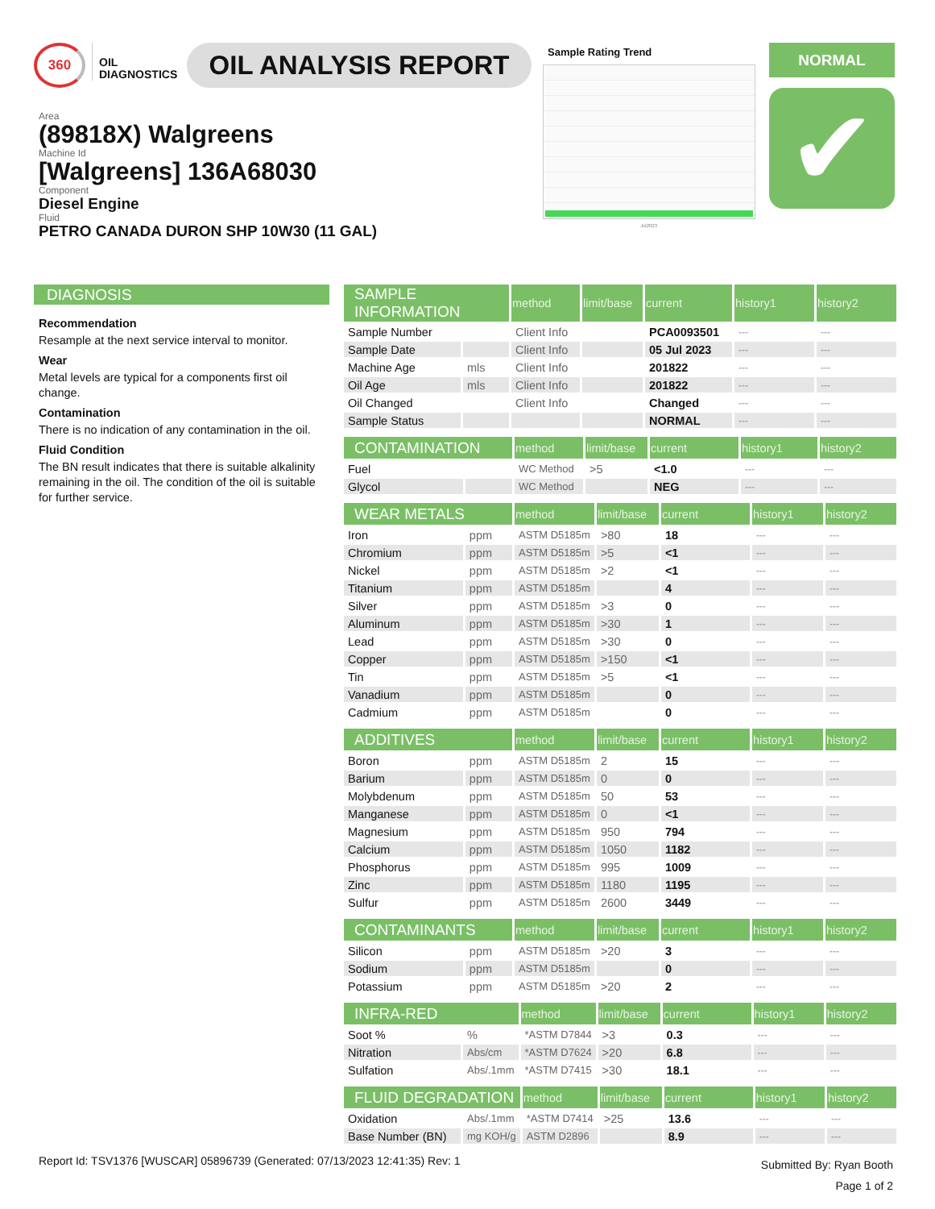360
OIL
DIAGNOSTICS
OIL ANALYSIS REPORT
Sample Rating Trend
Jul2023
NORMAL
✔
Area
(89818X) Walgreens
Machine Id
[Walgreens] 136A68030
Component
Diesel Engine
Fluid
PETRO CANADA DURON SHP 10W30 (11 GAL)
DIAGNOSIS
Recommendation
Resample at the next service interval to monitor.
Wear
Metal levels are typical for a components first oil change.
Contamination
There is no indication of any contamination in the oil.
Fluid Condition
The BN result indicates that there is suitable alkalinity remaining in the oil. The condition of the oil is suitable for further service.
| SAMPLE INFORMATION | | method | limit/base | current | history1 | history2 |
| --- | --- | --- | --- | --- | --- | --- |
| Sample Number | | Client Info | | PCA0093501 | --- | --- |
| Sample Date | | Client Info | | 05 Jul 2023 | --- | --- |
| Machine Age | mls | Client Info | | 201822 | --- | --- |
| Oil Age | mls | Client Info | | 201822 | --- | --- |
| Oil Changed | | Client Info | | Changed | --- | --- |
| Sample Status | | | | NORMAL | --- | --- |
| CONTAMINATION | | method | limit/base | current | history1 | history2 |
| --- | --- | --- | --- | --- | --- | --- |
| Fuel | | WC Method | >5 | <1.0 | --- | --- |
| Glycol | | WC Method | | NEG | --- | --- |
| WEAR METALS | | method | limit/base | current | history1 | history2 |
| --- | --- | --- | --- | --- | --- | --- |
| Iron | ppm | ASTM D5185m | >80 | 18 | --- | --- |
| Chromium | ppm | ASTM D5185m | >5 | <1 | --- | --- |
| Nickel | ppm | ASTM D5185m | >2 | <1 | --- | --- |
| Titanium | ppm | ASTM D5185m | | 4 | --- | --- |
| Silver | ppm | ASTM D5185m | >3 | 0 | --- | --- |
| Aluminum | ppm | ASTM D5185m | >30 | 1 | --- | --- |
| Lead | ppm | ASTM D5185m | >30 | 0 | --- | --- |
| Copper | ppm | ASTM D5185m | >150 | <1 | --- | --- |
| Tin | ppm | ASTM D5185m | >5 | <1 | --- | --- |
| Vanadium | ppm | ASTM D5185m | | 0 | --- | --- |
| Cadmium | ppm | ASTM D5185m | | 0 | --- | --- |
| ADDITIVES | | method | limit/base | current | history1 | history2 |
| --- | --- | --- | --- | --- | --- | --- |
| Boron | ppm | ASTM D5185m | 2 | 15 | --- | --- |
| Barium | ppm | ASTM D5185m | 0 | 0 | --- | --- |
| Molybdenum | ppm | ASTM D5185m | 50 | 53 | --- | --- |
| Manganese | ppm | ASTM D5185m | 0 | <1 | --- | --- |
| Magnesium | ppm | ASTM D5185m | 950 | 794 | --- | --- |
| Calcium | ppm | ASTM D5185m | 1050 | 1182 | --- | --- |
| Phosphorus | ppm | ASTM D5185m | 995 | 1009 | --- | --- |
| Zinc | ppm | ASTM D5185m | 1180 | 1195 | --- | --- |
| Sulfur | ppm | ASTM D5185m | 2600 | 3449 | --- | --- |
| CONTAMINANTS | | method | limit/base | current | history1 | history2 |
| --- | --- | --- | --- | --- | --- | --- |
| Silicon | ppm | ASTM D5185m | >20 | 3 | --- | --- |
| Sodium | ppm | ASTM D5185m | | 0 | --- | --- |
| Potassium | ppm | ASTM D5185m | >20 | 2 | --- | --- |
| INFRA-RED | | method | limit/base | current | history1 | history2 |
| --- | --- | --- | --- | --- | --- | --- |
| Soot % | % | *ASTM D7844 | >3 | 0.3 | --- | --- |
| Nitration | Abs/cm | *ASTM D7624 | >20 | 6.8 | --- | --- |
| Sulfation | Abs/.1mm | *ASTM D7415 | >30 | 18.1 | --- | --- |
| FLUID DEGRADATION | | method | limit/base | current | history1 | history2 |
| --- | --- | --- | --- | --- | --- | --- |
| Oxidation | Abs/.1mm | *ASTM D7414 | >25 | 13.6 | --- | --- |
| Base Number (BN) | mg KOH/g | ASTM D2896 | | 8.9 | --- | --- |
Report Id: TSV1376 [WUSCAR] 05896739 (Generated: 07/13/2023 12:41:35) Rev: 1
Submitted By: Ryan Booth
Page 1 of 2